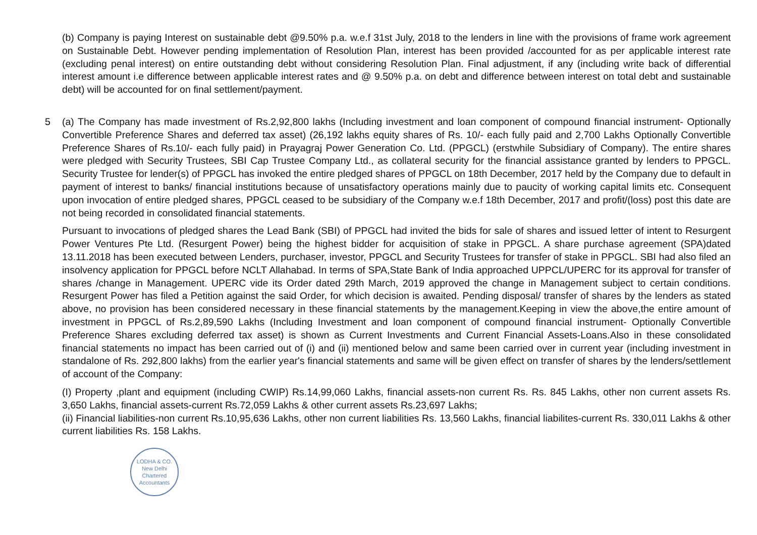(b) Company is paying Interest on sustainable debt @9.50% p.a. w.e.f 31st July, 2018 to the lenders in line with the provisions of frame work agreement on Sustainable Debt. However pending implementation of Resolution Plan, interest has been provided /accounted for as per applicable interest rate (excluding penal interest) on entire outstanding debt without considering Resolution Plan. Final adjustment, if any (including write back of differential interest amount i.e difference between applicable interest rates and @ 9.50% p.a. on debt and difference between interest on total debt and sustainable debt) will be accounted for on final settlement/payment.
5 (a) The Company has made investment of Rs.2,92,800 lakhs (Including investment and loan component of compound financial instrument- Optionally Convertible Preference Shares and deferred tax asset) (26,192 lakhs equity shares of Rs. 10/- each fully paid and 2,700 Lakhs Optionally Convertible Preference Shares of Rs.10/- each fully paid) in Prayagraj Power Generation Co. Ltd. (PPGCL) (erstwhile Subsidiary of Company). The entire shares were pledged with Security Trustees, SBI Cap Trustee Company Ltd., as collateral security for the financial assistance granted by lenders to PPGCL. Security Trustee for lender(s) of PPGCL has invoked the entire pledged shares of PPGCL on 18th December, 2017 held by the Company due to default in payment of interest to banks/ financial institutions because of unsatisfactory operations mainly due to paucity of working capital limits etc. Consequent upon invocation of entire pledged shares, PPGCL ceased to be subsidiary of the Company w.e.f 18th December, 2017 and profit/(loss) post this date are not being recorded in consolidated financial statements.
Pursuant to invocations of pledged shares the Lead Bank (SBI) of PPGCL had invited the bids for sale of shares and issued letter of intent to Resurgent Power Ventures Pte Ltd. (Resurgent Power) being the highest bidder for acquisition of stake in PPGCL. A share purchase agreement (SPA)dated 13.11.2018 has been executed between Lenders, purchaser, investor, PPGCL and Security Trustees for transfer of stake in PPGCL. SBI had also filed an insolvency application for PPGCL before NCLT Allahabad. In terms of SPA,State Bank of India approached UPPCL/UPERC for its approval for transfer of shares /change in Management. UPERC vide its Order dated 29th March, 2019 approved the change in Management subject to certain conditions. Resurgent Power has filed a Petition against the said Order, for which decision is awaited. Pending disposal/ transfer of shares by the lenders as stated above, no provision has been considered necessary in these financial statements by the management.Keeping in view the above,the entire amount of investment in PPGCL of Rs.2,89,590 Lakhs (Including Investment and loan component of compound financial instrument- Optionally Convertible Preference Shares excluding deferred tax asset) is shown as Current Investments and Current Financial Assets-Loans.Also in these consolidated financial statements no impact has been carried out of (i) and (ii) mentioned below and same been carried over in current year (including investment in standalone of Rs. 292,800 lakhs) from the earlier year's financial statements and same will be given effect on transfer of shares by the lenders/settlement of account of the Company:
(I) Property ,plant and equipment (including CWIP) Rs.14,99,060 Lakhs, financial assets-non current Rs. Rs. 845 Lakhs, other non current assets Rs. 3,650 Lakhs, financial assets-current Rs.72,059 Lakhs & other current assets Rs.23,697 Lakhs;
(ii) Financial liabilities-non current Rs.10,95,636 Lakhs, other non current liabilities Rs. 13,560 Lakhs, financial liabilites-current Rs. 330,011 Lakhs & other current liabilities Rs. 158 Lakhs.
LODHA & CO.
New Delhi
Chartered Accountants